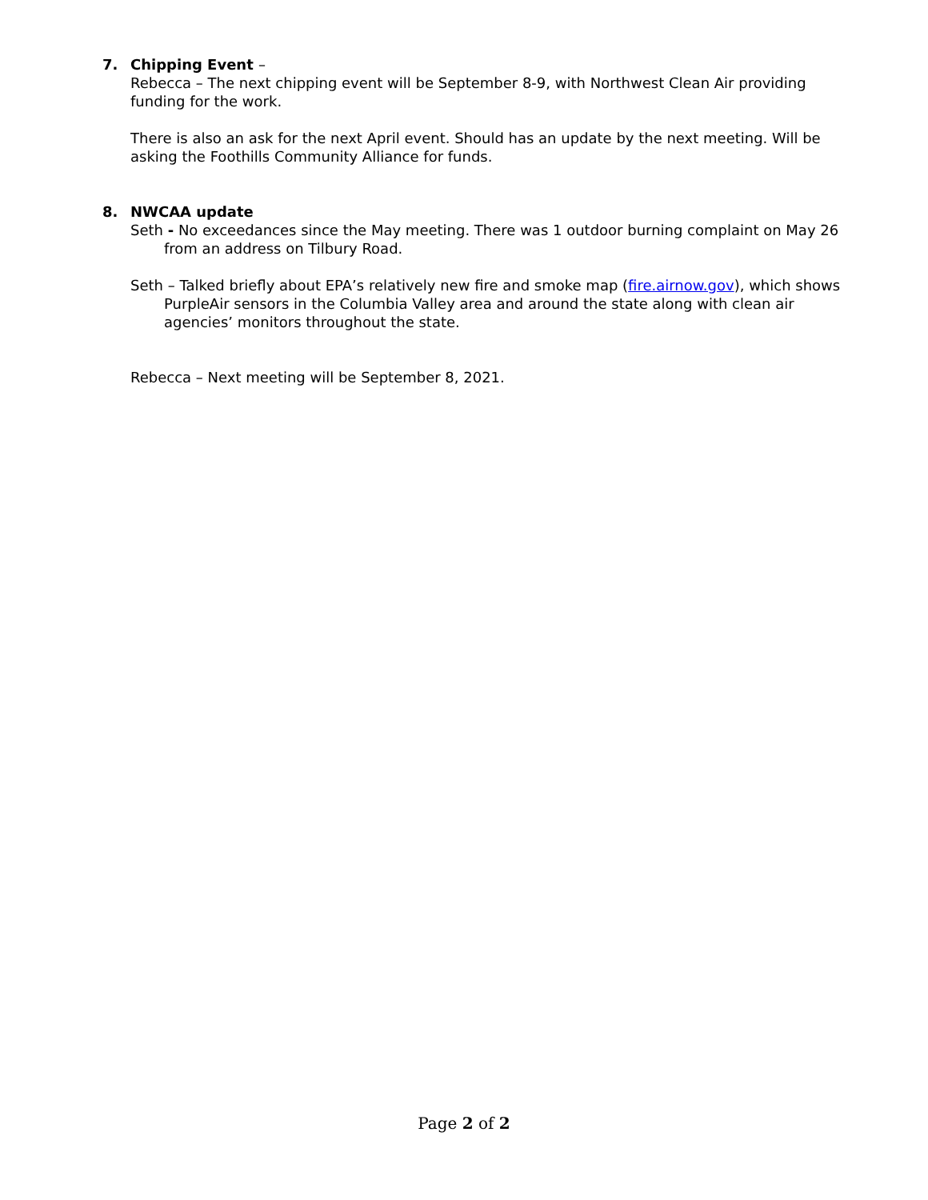7. Chipping Event –
Rebecca – The next chipping event will be September 8-9, with Northwest Clean Air providing funding for the work.
There is also an ask for the next April event. Should has an update by the next meeting. Will be asking the Foothills Community Alliance for funds.
8. NWCAA update
Seth - No exceedances since the May meeting. There was 1 outdoor burning complaint on May 26 from an address on Tilbury Road.
Seth – Talked briefly about EPA’s relatively new fire and smoke map (fire.airnow.gov), which shows PurpleAir sensors in the Columbia Valley area and around the state along with clean air agencies’ monitors throughout the state.
Rebecca – Next meeting will be September 8, 2021.
Page 2 of 2